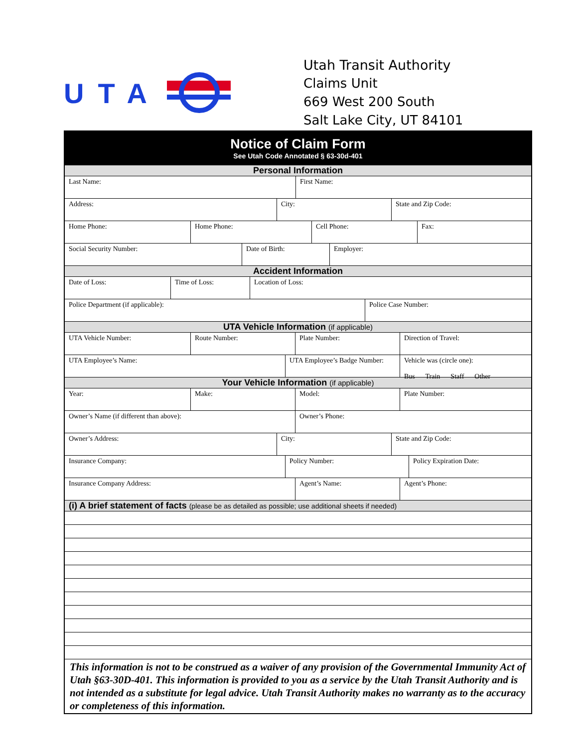UTA
Utah Transit Authority
Claims Unit
669 West 200 South
Salt Lake City, UT 84101
Notice of Claim Form
See Utah Code Annotated § 63-30d-401
Personal Information
Last Name: First Name:
Address: City: State and Zip Code:
Home Phone: Home Phone: Cell Phone: Fax:
Social Security Number: Date of Birth: Employer:
Accident Information
Date of Loss: Time of Loss: Location of Loss:
Police Department (if applicable): Police Case Number:
UTA Vehicle Information (if applicable)
UTA Vehicle Number: Route Number: Plate Number: Direction of Travel:
UTA Employee’s Name: UTA Employee’s Badge Number:
Vehicle was (circle one):
Bus Train Staff Other
Your Vehicle Information (if applicable)
Year: Make: Model: Plate Number:
Owner’s Name (if different than above): Owner’s Phone:
Owner’s Address: City: State and Zip Code:
Insurance Company: Policy Number: Policy Expiration Date:
Insurance Company Address: Agent’s Name: Agent’s Phone:
(i) A brief statement of facts (please be as detailed as possible; use additional sheets if needed)
This information is not to be construed as a waiver of any provision of the Governmental Immunity Act of Utah §63-30D-401. This information is provided to you as a service by the Utah Transit Authority and is not intended as a substitute for legal advice. Utah Transit Authority makes no warranty as to the accuracy or completeness of this information.